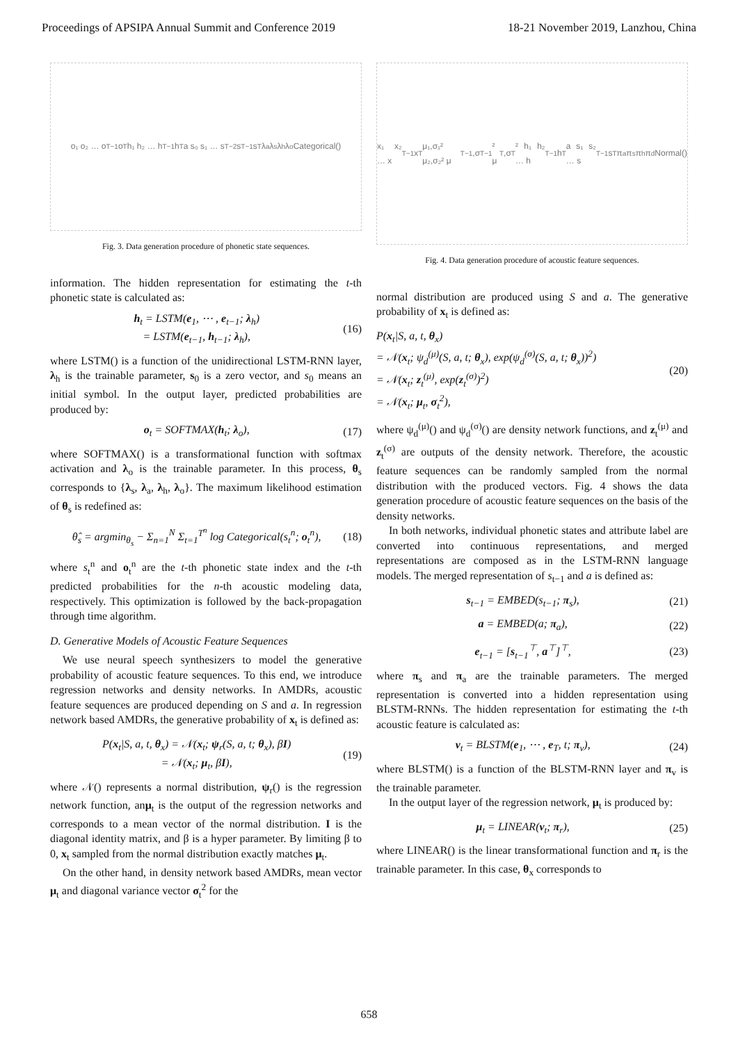Proceedings of APSIPA Annual Summit and Conference 2019 18-21 November 2019, Lanzhou, China
o₁ o₂ … o<sub>T−1</sub> o<sub>T</sub> h₁ h₂ … h<sub>T−1</sub> h<sub>T</sub> a s₀ s₁ … s<sub>T−2</sub> s<sub>T−1</sub> s<sub>T</sub> λ<sub>a</sub> λ<sub>s</sub> λ<sub>h</sub> λ<sub>o</sub> Categorical()
Fig. 3. Data generation procedure of phonetic state sequences.
information. The hidden representation for estimating the t-th phonetic state is calculated as:
h<sub>t</sub> = LSTM(e<sub>1</sub>, ⋯ , e<sub>t−1</sub>; λ<sub>h</sub>)
= LSTM(e<sub>t−1</sub>, h<sub>t−1</sub>; λ<sub>h</sub>),
(16)
where LSTM() is a function of the unidirectional LSTM-RNN layer, λ<sub>h</sub> is the trainable parameter, s<sub>0</sub> is a zero vector, and s<sub>0</sub> means an initial symbol. In the output layer, predicted probabilities are produced by:
o<sub>t</sub> = SOFTMAX(h<sub>t</sub>; λ<sub>o</sub>), (17)
where SOFTMAX() is a transformational function with softmax activation and λ<sub>o</sub> is the trainable parameter. In this process, θ<sub>s</sub> corresponds to {λ<sub>s</sub>, λ<sub>a</sub>, λ<sub>h</sub>, λ<sub>o</sub>}. The maximum likelihood estimation of θ<sub>s</sub> is redefined as:
θ̂<sub>s</sub> = argmin<sub>θ<sub>s</sub></sub> − Σ<sub>n=1</sub><sup>N</sup> Σ<sub>t=1</sub><sup>T<sup>n</sup></sup> log Categorical(s<sub>t</sub><sup>n</sup>; o<sub>t</sub><sup>n</sup>),
(18)
where s<sub>t</sub><sup>n</sup> and o<sub>t</sub><sup>n</sup> are the t-th phonetic state index and the t-th predicted probabilities for the n-th acoustic modeling data, respectively. This optimization is followed by the back-propagation through time algorithm.
D. Generative Models of Acoustic Feature Sequences
We use neural speech synthesizers to model the generative probability of acoustic feature sequences. To this end, we introduce regression networks and density networks. In AMDRs, acoustic feature sequences are produced depending on S and a. In regression network based AMDRs, the generative probability of x<sub>t</sub> is defined as:
P(x<sub>t</sub>|S, a, t, θ<sub>x</sub>) = 𝒩(x<sub>t</sub>; ψ<sub>r</sub>(S, a, t; θ<sub>x</sub>), βI)
= 𝒩(x<sub>t</sub>; μ<sub>t</sub>, βI),
(19)
where 𝒩() represents a normal distribution, ψ<sub>r</sub>() is the regression network function, anμ<sub>t</sub> is the output of the regression networks and corresponds to a mean vector of the normal distribution. I is the diagonal identity matrix, and β is a hyper parameter. By limiting β to 0, x<sub>t</sub> sampled from the normal distribution exactly matches μ<sub>t</sub>.
On the other hand, in density network based AMDRs, mean vector μ<sub>t</sub> and diagonal variance vector σ<sub>t</sub><sup>2</sup> for the
x₁ x₂ … x<sub>T−1</sub> x<sub>T</sub> μ₁,σ₁² μ₂,σ₂² μ<sub>T−1</sub>,σ<sub>T−1</sub>² μ<sub>T</sub>,σ<sub>T</sub>² h₁ h₂ … h<sub>T−1</sub> h<sub>T</sub> a s₁ s₂ … s<sub>T−1</sub> s<sub>T</sub> π<sub>a</sub> π<sub>s</sub> π<sub>h</sub> π<sub>d</sub> Normal()
Fig. 4. Data generation procedure of acoustic feature sequences.
normal distribution are produced using S and a. The generative probability of x<sub>t</sub> is defined as:
P(x<sub>t</sub>|S, a, t, θ<sub>x</sub>)
= 𝒩(x<sub>t</sub>; ψ<sub>d</sub><sup>(μ)</sup>(S, a, t; θ<sub>x</sub>), exp(ψ<sub>d</sub><sup>(σ)</sup>(S, a, t; θ<sub>x</sub>))<sup>2</sup>)
= 𝒩(x<sub>t</sub>; z<sub>t</sub><sup>(μ)</sup>, exp(z<sub>t</sub><sup>(σ)</sup>)<sup>2</sup>)
= 𝒩(x<sub>t</sub>; μ<sub>t</sub>, σ<sub>t</sub><sup>2</sup>),
(20)
where ψ<sub>d</sub><sup>(μ)</sup>() and ψ<sub>d</sub><sup>(σ)</sup>() are density network functions, and z<sub>t</sub><sup>(μ)</sup> and z<sub>t</sub><sup>(σ)</sup> are outputs of the density network. Therefore, the acoustic feature sequences can be randomly sampled from the normal distribution with the produced vectors. Fig. 4 shows the data generation procedure of acoustic feature sequences on the basis of the density networks.
In both networks, individual phonetic states and attribute label are converted into continuous representations, and merged representations are composed as in the LSTM-RNN language models. The merged representation of s<sub>t−1</sub> and a is defined as:
s<sub>t−1</sub> = EMBED(s<sub>t−1</sub>; π<sub>s</sub>), (21)
a = EMBED(a; π<sub>a</sub>), (22)
e<sub>t−1</sub> = [s<sub>t−1</sub><sup>⊤</sup>, a<sup>⊤</sup>]<sup>⊤</sup>, (23)
where π<sub>s</sub> and π<sub>a</sub> are the trainable parameters. The merged representation is converted into a hidden representation using BLSTM-RNNs. The hidden representation for estimating the t-th acoustic feature is calculated as:
v<sub>t</sub> = BLSTM(e<sub>1</sub>, ⋯ , e<sub>T</sub>, t; π<sub>v</sub>), (24)
where BLSTM() is a function of the BLSTM-RNN layer and π<sub>v</sub> is the trainable parameter.
In the output layer of the regression network, μ<sub>t</sub> is produced by:
μ<sub>t</sub> = LINEAR(v<sub>t</sub>; π<sub>r</sub>), (25)
where LINEAR() is the linear transformational function and π<sub>r</sub> is the trainable parameter. In this case, θ<sub>x</sub> corresponds to
658